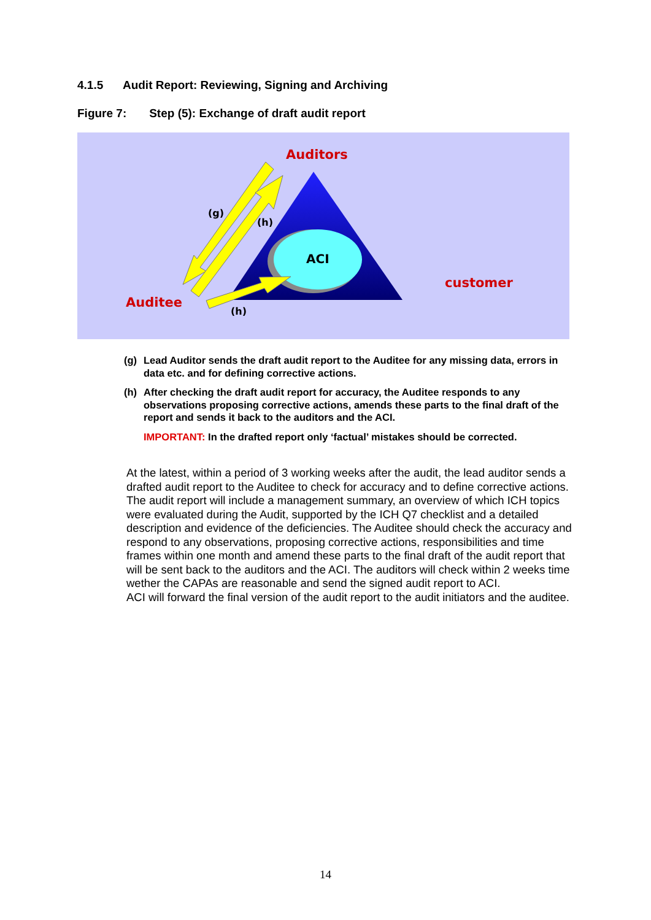4.1.5 Audit Report: Reviewing, Signing and Archiving
Figure 7: Step (5): Exchange of draft audit report
ACI
Auditors
Auditee
customer
(g)
(h)
(h)
(g) Lead Auditor sends the draft audit report to the Auditee for any missing data, errors in data etc. and for defining corrective actions.
(h) After checking the draft audit report for accuracy, the Auditee responds to any observations proposing corrective actions, amends these parts to the final draft of the report and sends it back to the auditors and the ACI.
IMPORTANT: In the drafted report only ‘factual’ mistakes should be corrected.
At the latest, within a period of 3 working weeks after the audit, the lead auditor sends a drafted audit report to the Auditee to check for accuracy and to define corrective actions. The audit report will include a management summary, an overview of which ICH topics were evaluated during the Audit, supported by the ICH Q7 checklist and a detailed description and evidence of the deficiencies. The Auditee should check the accuracy and respond to any observations, proposing corrective actions, responsibilities and time frames within one month and amend these parts to the final draft of the audit report that will be sent back to the auditors and the ACI. The auditors will check within 2 weeks time wether the CAPAs are reasonable and send the signed audit report to ACI.
ACI will forward the final version of the audit report to the audit initiators and the auditee.
14